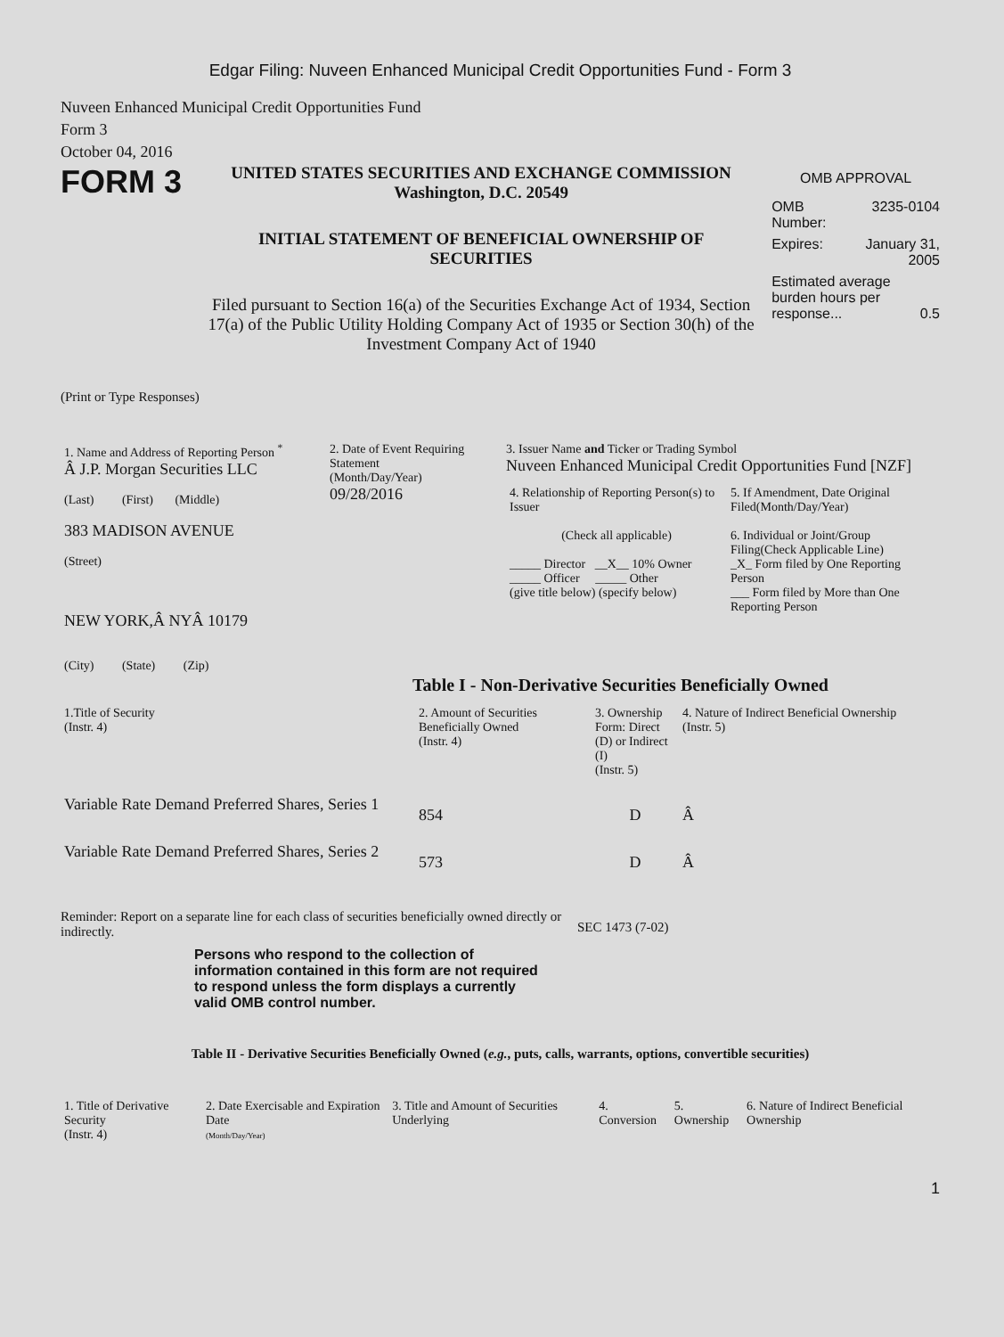Edgar Filing: Nuveen Enhanced Municipal Credit Opportunities Fund - Form 3
Nuveen Enhanced Municipal Credit Opportunities Fund
Form 3
October 04, 2016
FORM 3
UNITED STATES SECURITIES AND EXCHANGE COMMISSION
Washington, D.C. 20549
INITIAL STATEMENT OF BENEFICIAL OWNERSHIP OF SECURITIES
Filed pursuant to Section 16(a) of the Securities Exchange Act of 1934, Section 17(a) of the Public Utility Holding Company Act of 1935 or Section 30(h) of the Investment Company Act of 1940
OMB APPROVAL
OMB
Number: 3235-0104
Expires: January 31,
2005
Estimated average burden hours per response... 0.5
(Print or Type Responses)
| 1. Name and Address of Reporting Person <sup>*</sup> Â J.P. Morgan Securities LLC (Last) (First) (Middle) 383 MADISON AVENUE (Street) NEW YORK,Â NYÂ 10179 (City) (State) (Zip) | 2. Date of Event Requiring Statement (Month/Day/Year) 09/28/2016 | 3. Issuer Name and Ticker or Trading Symbol Nuveen Enhanced Municipal Credit Opportunities Fund [NZF] / 4. Relationship of Reporting Person(s) to Issuer (Check all applicable) _____ Director __X__ 10% Owner _____ Officer _____ Other (give title below) (specify below) / 5. If Amendment, Date Original Filed(Month/Day/Year) 6. Individual or Joint/Group Filing(Check Applicable Line) _X_ Form filed by One Reporting Person ___ Form filed by More than One Reporting Person / |
Table I - Non-Derivative Securities Beneficially Owned
| 1.Title of Security (Instr. 4) | 2. Amount of Securities Beneficially Owned (Instr. 4) | 3. Ownership Form: Direct (D) or Indirect (I) (Instr. 5) | 4. Nature of Indirect Beneficial Ownership (Instr. 5) |
| Variable Rate Demand Preferred Shares, Series 1 | 854 | D | Â |
| Variable Rate Demand Preferred Shares, Series 2 | 573 | D | Â |
Reminder: Report on a separate line for each class of securities beneficially owned directly or indirectly.
SEC 1473 (7-02)
Persons who respond to the collection of information contained in this form are not required to respond unless the form displays a currently valid OMB control number.
Table II - Derivative Securities Beneficially Owned (e.g., puts, calls, warrants, options, convertible securities)
| 1. Title of Derivative Security (Instr. 4) | 2. Date Exercisable and Expiration Date (Month/Day/Year) | 3. Title and Amount of Securities Underlying | 4. Conversion | 5. Ownership | 6. Nature of Indirect Beneficial Ownership |
1